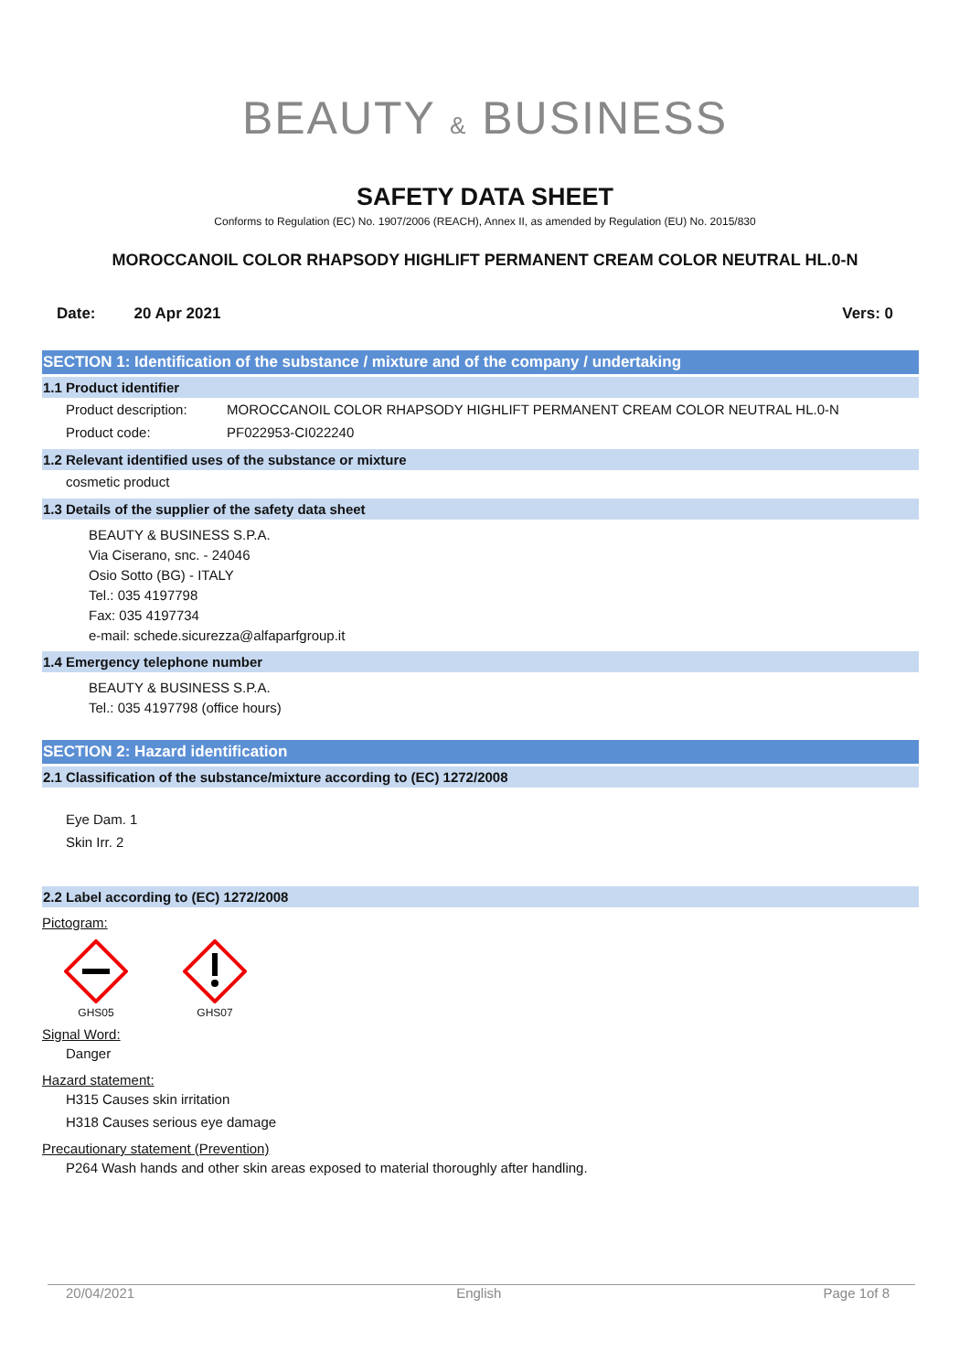BEAUTY & BUSINESS
SAFETY DATA SHEET
Conforms to Regulation (EC) No. 1907/2006 (REACH), Annex II, as amended by Regulation (EU) No. 2015/830
MOROCCANOIL COLOR RHAPSODY HIGHLIFT PERMANENT CREAM COLOR NEUTRAL HL.0-N
Date: 20 Apr 2021 Vers: 0
SECTION 1: Identification of the substance / mixture and of the company / undertaking
1.1 Product identifier
Product description: MOROCCANOIL COLOR RHAPSODY HIGHLIFT PERMANENT CREAM COLOR NEUTRAL HL.0-N Product code: PF022953-CI022240
1.2 Relevant identified uses of the substance or mixture
cosmetic product
1.3 Details of the supplier of the safety data sheet
BEAUTY & BUSINESS S.P.A.
Via Ciserano, snc. - 24046
Osio Sotto (BG) - ITALY
Tel.: 035 4197798
Fax: 035 4197734
e-mail: schede.sicurezza@alfaparfgroup.it
1.4 Emergency telephone number
BEAUTY & BUSINESS S.P.A.
Tel.: 035 4197798 (office hours)
SECTION 2: Hazard identification
2.1 Classification of the substance/mixture according to (EC) 1272/2008
Eye Dam. 1
Skin Irr. 2
2.2 Label according to (EC) 1272/2008
Pictogram:
GHS05
GHS07
Signal Word:
Danger
Hazard statement:
H315 Causes skin irritation
H318 Causes serious eye damage
Precautionary statement (Prevention)
P264 Wash hands and other skin areas exposed to material thoroughly after handling.
20/04/2021 English Page 1of 8